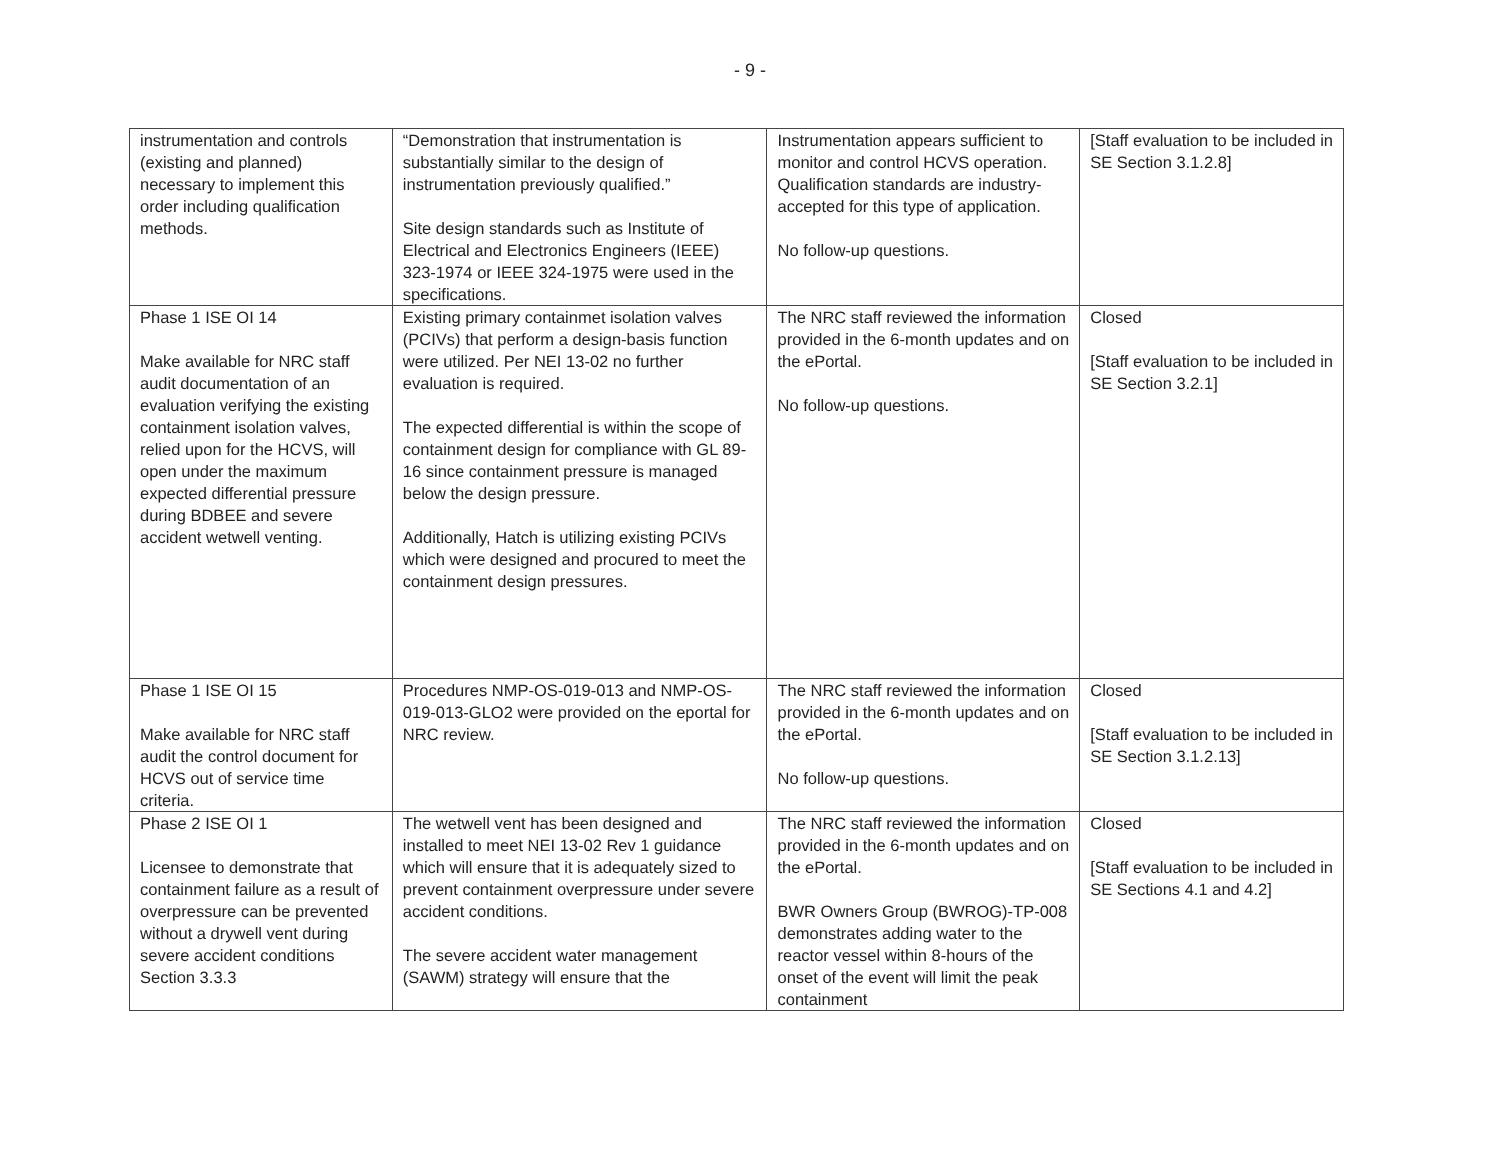- 9 -
| instrumentation and controls (existing and planned) necessary to implement this order including qualification methods. | “Demonstration that instrumentation is substantially similar to the design of instrumentation previously qualified.” Site design standards such as Institute of Electrical and Electronics Engineers (IEEE) 323-1974 or IEEE 324-1975 were used in the specifications. | Instrumentation appears sufficient to monitor and control HCVS operation. Qualification standards are industry-accepted for this type of application. No follow-up questions. | [Staff evaluation to be included in SE Section 3.1.2.8] |
| Phase 1 ISE OI 14 Make available for NRC staff audit documentation of an evaluation verifying the existing containment isolation valves, relied upon for the HCVS, will open under the maximum expected differential pressure during BDBEE and severe accident wetwell venting. | Existing primary containmet isolation valves (PCIVs) that perform a design-basis function were utilized. Per NEI 13-02 no further evaluation is required. The expected differential is within the scope of containment design for compliance with GL 89-16 since containment pressure is managed below the design pressure. Additionally, Hatch is utilizing existing PCIVs which were designed and procured to meet the containment design pressures. | The NRC staff reviewed the information provided in the 6-month updates and on the ePortal. No follow-up questions. | Closed [Staff evaluation to be included in SE Section 3.2.1] |
| Phase 1 ISE OI 15 Make available for NRC staff audit the control document for HCVS out of service time criteria. | Procedures NMP-OS-019-013 and NMP-OS-019-013-GLO2 were provided on the eportal for NRC review. | The NRC staff reviewed the information provided in the 6-month updates and on the ePortal. No follow-up questions. | Closed [Staff evaluation to be included in SE Section 3.1.2.13] |
| Phase 2 ISE OI 1 Licensee to demonstrate that containment failure as a result of overpressure can be prevented without a drywell vent during severe accident conditions Section 3.3.3 | The wetwell vent has been designed and installed to meet NEI 13-02 Rev 1 guidance which will ensure that it is adequately sized to prevent containment overpressure under severe accident conditions. The severe accident water management (SAWM) strategy will ensure that the | The NRC staff reviewed the information provided in the 6-month updates and on the ePortal. BWR Owners Group (BWROG)-TP-008 demonstrates adding water to the reactor vessel within 8-hours of the onset of the event will limit the peak containment | Closed [Staff evaluation to be included in SE Sections 4.1 and 4.2] |